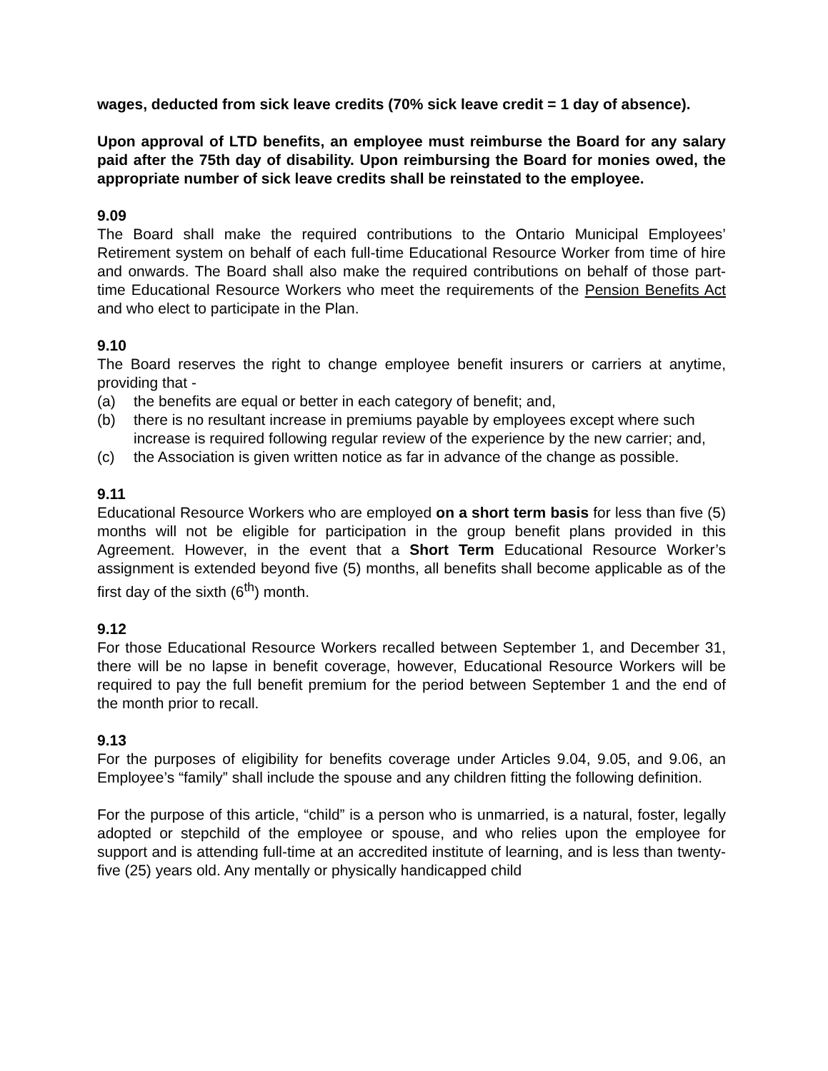wages, deducted from sick leave credits (70% sick leave credit = 1 day of absence).
Upon approval of LTD benefits, an employee must reimburse the Board for any salary paid after the 75th day of disability. Upon reimbursing the Board for monies owed, the appropriate number of sick leave credits shall be reinstated to the employee.
9.09
The Board shall make the required contributions to the Ontario Municipal Employees’ Retirement system on behalf of each full-time Educational Resource Worker from time of hire and onwards. The Board shall also make the required contributions on behalf of those part-time Educational Resource Workers who meet the requirements of the Pension Benefits Act and who elect to participate in the Plan.
9.10
The Board reserves the right to change employee benefit insurers or carriers at anytime, providing that -
(a) the benefits are equal or better in each category of benefit; and,
(b) there is no resultant increase in premiums payable by employees except where such increase is required following regular review of the experience by the new carrier; and,
(c) the Association is given written notice as far in advance of the change as possible.
9.11
Educational Resource Workers who are employed on a short term basis for less than five (5) months will not be eligible for participation in the group benefit plans provided in this Agreement. However, in the event that a Short Term Educational Resource Worker’s assignment is extended beyond five (5) months, all benefits shall become applicable as of the first day of the sixth (6<sup>th</sup>) month.
9.12
For those Educational Resource Workers recalled between September 1, and December 31, there will be no lapse in benefit coverage, however, Educational Resource Workers will be required to pay the full benefit premium for the period between September 1 and the end of the month prior to recall.
9.13
For the purposes of eligibility for benefits coverage under Articles 9.04, 9.05, and 9.06, an Employee’s “family” shall include the spouse and any children fitting the following definition.
For the purpose of this article, “child” is a person who is unmarried, is a natural, foster, legally adopted or stepchild of the employee or spouse, and who relies upon the employee for support and is attending full-time at an accredited institute of learning, and is less than twenty-five (25) years old. Any mentally or physically handicapped child